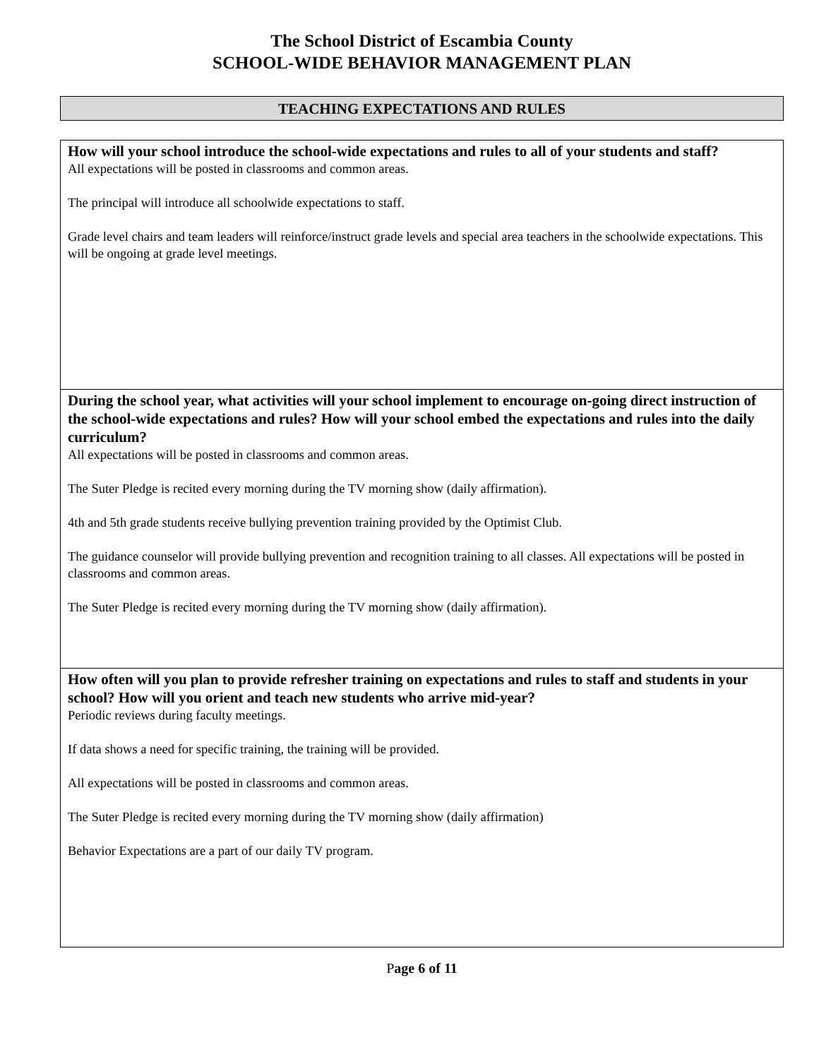The School District of Escambia County
SCHOOL-WIDE BEHAVIOR MANAGEMENT PLAN
TEACHING EXPECTATIONS AND RULES
How will your school introduce the school-wide expectations and rules to all of your students and staff?
All expectations will be posted in classrooms and common areas.
The principal will introduce all schoolwide expectations to staff.
Grade level chairs and team leaders will reinforce/instruct grade levels and special area teachers in the schoolwide expectations. This will be ongoing at grade level meetings.
During the school year, what activities will your school implement to encourage on-going direct instruction of the school-wide expectations and rules? How will your school embed the expectations and rules into the daily curriculum?
All expectations will be posted in classrooms and common areas.
The Suter Pledge is recited every morning during the TV morning show (daily affirmation).
4th and 5th grade students receive bullying prevention training provided by the Optimist Club.
The guidance counselor will provide bullying prevention and recognition training to all classes. All expectations will be posted in classrooms and common areas.
The Suter Pledge is recited every morning during the TV morning show (daily affirmation).
How often will you plan to provide refresher training on expectations and rules to staff and students in your school? How will you orient and teach new students who arrive mid-year?
Periodic reviews during faculty meetings.
If data shows a need for specific training, the training will be provided.
All expectations will be posted in classrooms and common areas.
The Suter Pledge is recited every morning during the TV morning show (daily affirmation)
Behavior Expectations are a part of our daily TV program.
Page 6 of 11